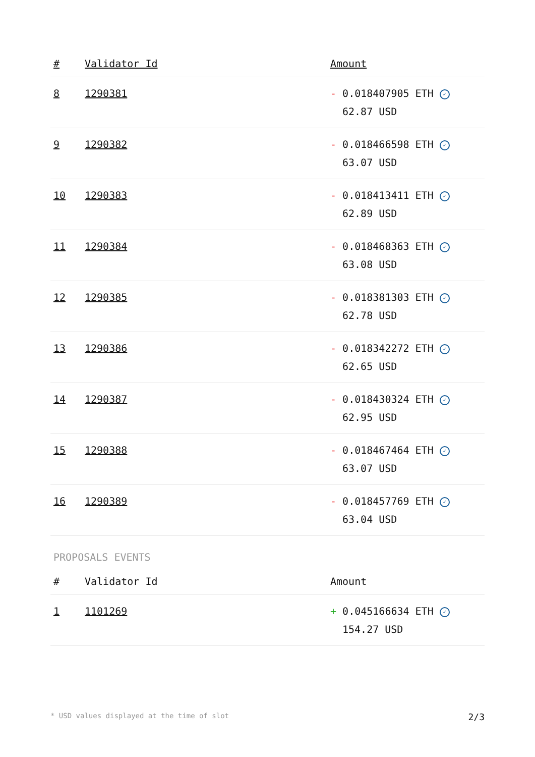| # | Validator Id | Amount |
| --- | --- | --- |
| 8 | 1290381 | - 0.018407905 ETH ✓ 62.87 USD |
| 9 | 1290382 | - 0.018466598 ETH ✓ 63.07 USD |
| 10 | 1290383 | - 0.018413411 ETH ✓ 62.89 USD |
| 11 | 1290384 | - 0.018468363 ETH ✓ 63.08 USD |
| 12 | 1290385 | - 0.018381303 ETH ✓ 62.78 USD |
| 13 | 1290386 | - 0.018342272 ETH ✓ 62.65 USD |
| 14 | 1290387 | - 0.018430324 ETH ✓ 62.95 USD |
| 15 | 1290388 | - 0.018467464 ETH ✓ 63.07 USD |
| 16 | 1290389 | - 0.018457769 ETH ✓ 63.04 USD |
PROPOSALS EVENTS
| # | Validator Id | Amount |
| --- | --- | --- |
| 1 | 1101269 | + 0.045166634 ETH ✓ 154.27 USD |
* USD values displayed at the time of slot 2/3